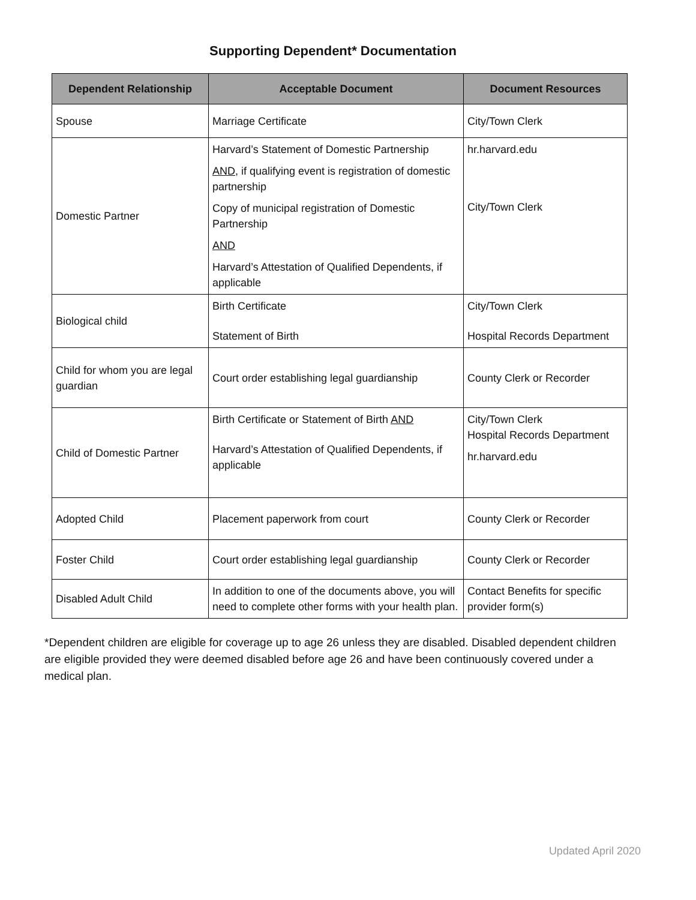Supporting Dependent* Documentation
| Dependent Relationship | Acceptable Document | Document Resources |
| --- | --- | --- |
| Spouse | Marriage Certificate | City/Town Clerk |
| Domestic Partner | Harvard’s Statement of Domestic Partnership AND , if qualifying event is registration of domestic partnership Copy of municipal registration of Domestic Partnership AND Harvard’s Attestation of Qualified Dependents, if applicable | hr.harvard.edu City/Town Clerk |
| Biological child | Birth Certificate Statement of Birth | City/Town Clerk Hospital Records Department |
| Child for whom you are legal guardian | Court order establishing legal guardianship | County Clerk or Recorder |
| Child of Domestic Partner | Birth Certificate or Statement of Birth AND Harvard’s Attestation of Qualified Dependents, if applicable | City/Town Clerk Hospital Records Department hr.harvard.edu |
| Adopted Child | Placement paperwork from court | County Clerk or Recorder |
| Foster Child | Court order establishing legal guardianship | County Clerk or Recorder |
| Disabled Adult Child | In addition to one of the documents above, you will need to complete other forms with your health plan. | Contact Benefits for specific provider form(s) |
*Dependent children are eligible for coverage up to age 26 unless they are disabled. Disabled dependent children are eligible provided they were deemed disabled before age 26 and have been continuously covered under a medical plan.
Updated April 2020